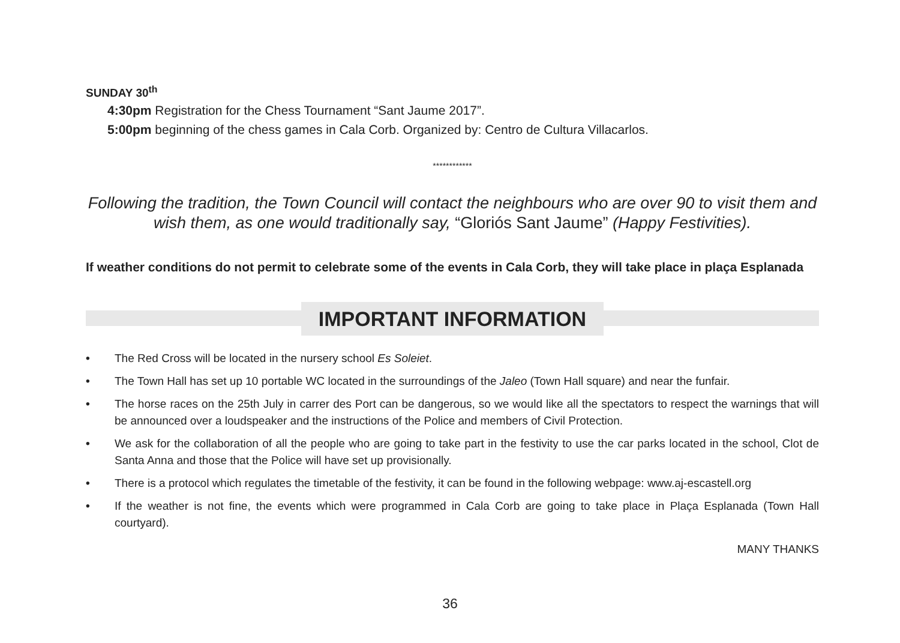SUNDAY 30<sup>th</sup>
4:30pm Registration for the Chess Tournament “Sant Jaume 2017”.
5:00pm beginning of the chess games in Cala Corb. Organized by: Centro de Cultura Villacarlos.
************
Following the tradition, the Town Council will contact the neighbours who are over 90 to visit them and wish them, as one would traditionally say, “Gloriós Sant Jaume” (Happy Festivities).
If weather conditions do not permit to celebrate some of the events in Cala Corb, they will take place in plaça Esplanada
IMPORTANT INFORMATION
• The Red Cross will be located in the nursery school Es Soleiet.
• The Town Hall has set up 10 portable WC located in the surroundings of the Jaleo (Town Hall square) and near the funfair.
• The horse races on the 25th July in carrer des Port can be dangerous, so we would like all the spectators to respect the warnings that will be announced over a loudspeaker and the instructions of the Police and members of Civil Protection.
• We ask for the collaboration of all the people who are going to take part in the festivity to use the car parks located in the school, Clot de Santa Anna and those that the Police will have set up provisionally.
• There is a protocol which regulates the timetable of the festivity, it can be found in the following webpage: www.aj-escastell.org
• If the weather is not fine, the events which were programmed in Cala Corb are going to take place in Plaça Esplanada (Town Hall courtyard).
MANY THANKS
36